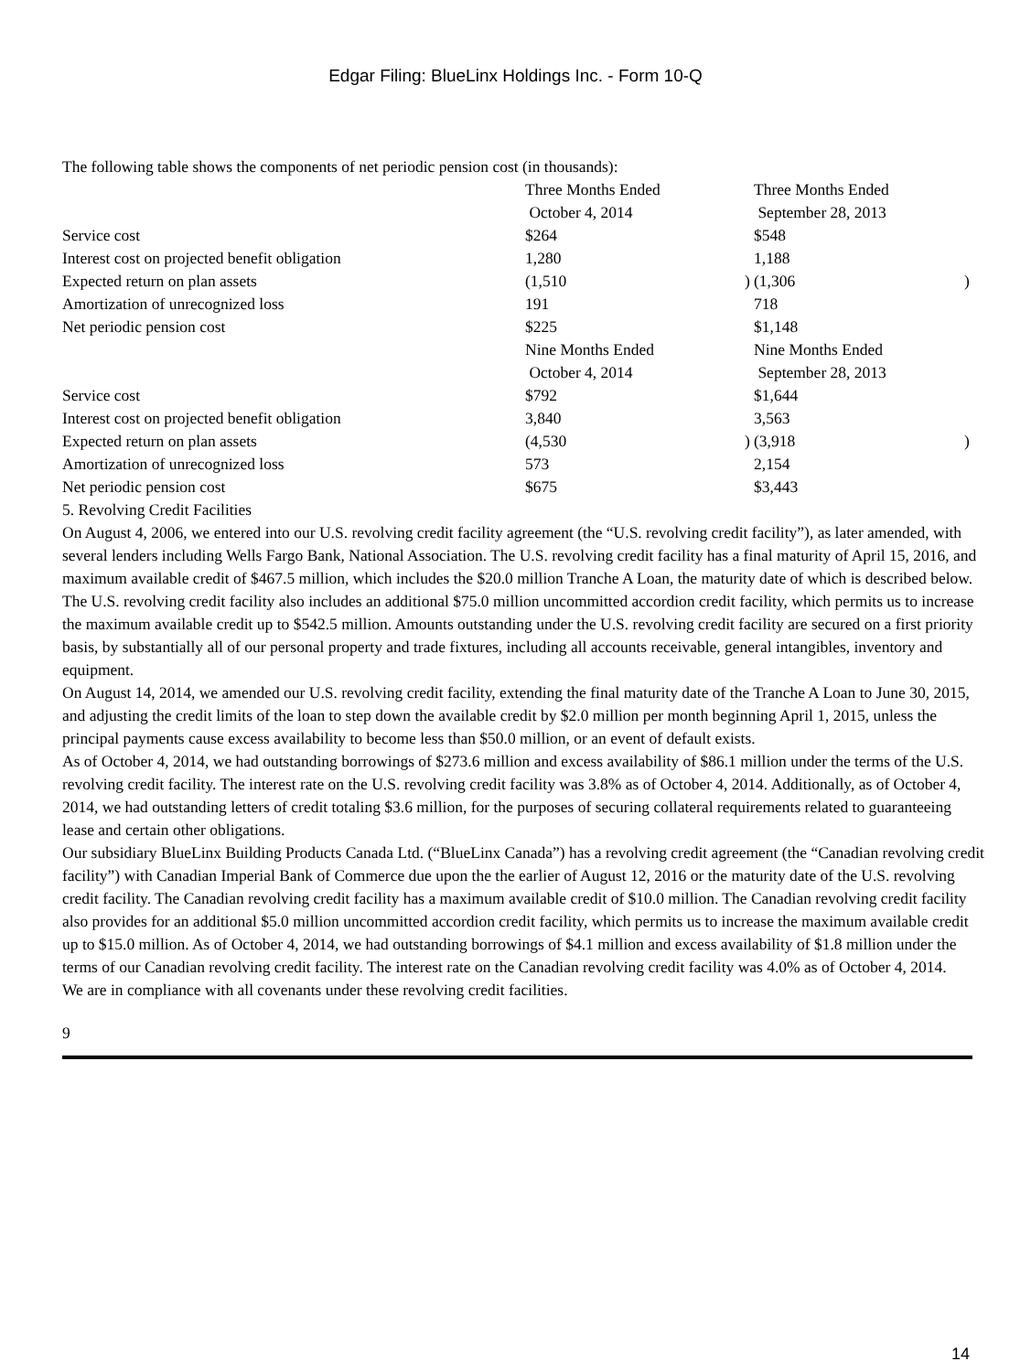Edgar Filing: BlueLinx Holdings Inc. - Form 10-Q
The following table shows the components of net periodic pension cost (in thousands):
| | Three Months Ended October 4, 2014 | | Three Months Ended September 28, 2013 | |
| Service cost | $264 | | $548 | |
| Interest cost on projected benefit obligation | 1,280 | | 1,188 | |
| Expected return on plan assets | (1,510 | ) | (1,306 | ) |
| Amortization of unrecognized loss | 191 | | 718 | |
| Net periodic pension cost | $225 | | $1,148 | |
| | Nine Months Ended October 4, 2014 | | Nine Months Ended September 28, 2013 | |
| Service cost | $792 | | $1,644 | |
| Interest cost on projected benefit obligation | 3,840 | | 3,563 | |
| Expected return on plan assets | (4,530 | ) | (3,918 | ) |
| Amortization of unrecognized loss | 573 | | 2,154 | |
| Net periodic pension cost | $675 | | $3,443 | |
5. Revolving Credit Facilities
On August 4, 2006, we entered into our U.S. revolving credit facility agreement (the “U.S. revolving credit facility”), as later amended, with several lenders including Wells Fargo Bank, National Association. The U.S. revolving credit facility has a final maturity of April 15, 2016, and maximum available credit of $467.5 million, which includes the $20.0 million Tranche A Loan, the maturity date of which is described below. The U.S. revolving credit facility also includes an additional $75.0 million uncommitted accordion credit facility, which permits us to increase the maximum available credit up to $542.5 million. Amounts outstanding under the U.S. revolving credit facility are secured on a first priority basis, by substantially all of our personal property and trade fixtures, including all accounts receivable, general intangibles, inventory and equipment.
On August 14, 2014, we amended our U.S. revolving credit facility, extending the final maturity date of the Tranche A Loan to June 30, 2015, and adjusting the credit limits of the loan to step down the available credit by $2.0 million per month beginning April 1, 2015, unless the principal payments cause excess availability to become less than $50.0 million, or an event of default exists.
As of October 4, 2014, we had outstanding borrowings of $273.6 million and excess availability of $86.1 million under the terms of the U.S. revolving credit facility. The interest rate on the U.S. revolving credit facility was 3.8% as of October 4, 2014. Additionally, as of October 4, 2014, we had outstanding letters of credit totaling $3.6 million, for the purposes of securing collateral requirements related to guaranteeing lease and certain other obligations.
Our subsidiary BlueLinx Building Products Canada Ltd. (“BlueLinx Canada”) has a revolving credit agreement (the “Canadian revolving credit facility”) with Canadian Imperial Bank of Commerce due upon the the earlier of August 12, 2016 or the maturity date of the U.S. revolving credit facility. The Canadian revolving credit facility has a maximum available credit of $10.0 million. The Canadian revolving credit facility also provides for an additional $5.0 million uncommitted accordion credit facility, which permits us to increase the maximum available credit up to $15.0 million. As of October 4, 2014, we had outstanding borrowings of $4.1 million and excess availability of $1.8 million under the terms of our Canadian revolving credit facility. The interest rate on the Canadian revolving credit facility was 4.0% as of October 4, 2014.
We are in compliance with all covenants under these revolving credit facilities.
9
14